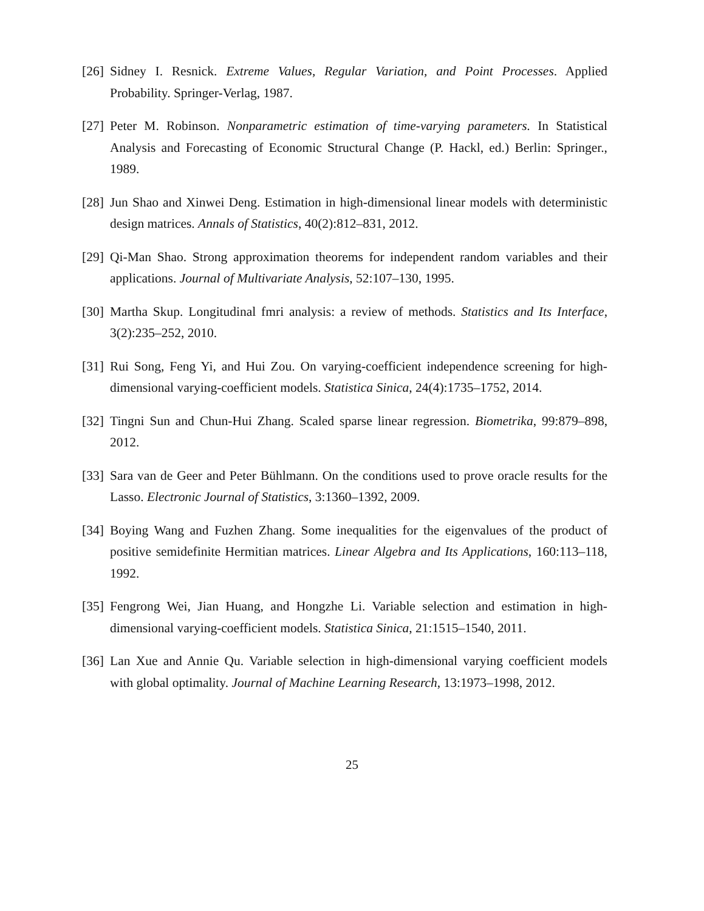[26]
Sidney I. Resnick. Extreme Values, Regular Variation, and Point Processes. Applied Probability. Springer-Verlag, 1987.
[27]
Peter M. Robinson. Nonparametric estimation of time-varying parameters. In Statistical Analysis and Forecasting of Economic Structural Change (P. Hackl, ed.) Berlin: Springer., 1989.
[28]
Jun Shao and Xinwei Deng. Estimation in high-dimensional linear models with deterministic design matrices. Annals of Statistics, 40(2):812–831, 2012.
[29]
Qi-Man Shao. Strong approximation theorems for independent random variables and their applications. Journal of Multivariate Analysis, 52:107–130, 1995.
[30]
Martha Skup. Longitudinal fmri analysis: a review of methods. Statistics and Its Interface, 3(2):235–252, 2010.
[31]
Rui Song, Feng Yi, and Hui Zou. On varying-coefficient independence screening for high-dimensional varying-coefficient models. Statistica Sinica, 24(4):1735–1752, 2014.
[32]
Tingni Sun and Chun-Hui Zhang. Scaled sparse linear regression. Biometrika, 99:879–898, 2012.
[33]
Sara van de Geer and Peter Bühlmann. On the conditions used to prove oracle results for the Lasso. Electronic Journal of Statistics, 3:1360–1392, 2009.
[34]
Boying Wang and Fuzhen Zhang. Some inequalities for the eigenvalues of the product of positive semidefinite Hermitian matrices. Linear Algebra and Its Applications, 160:113–118, 1992.
[35]
Fengrong Wei, Jian Huang, and Hongzhe Li. Variable selection and estimation in high-dimensional varying-coefficient models. Statistica Sinica, 21:1515–1540, 2011.
[36]
Lan Xue and Annie Qu. Variable selection in high-dimensional varying coefficient models with global optimality. Journal of Machine Learning Research, 13:1973–1998, 2012.
25